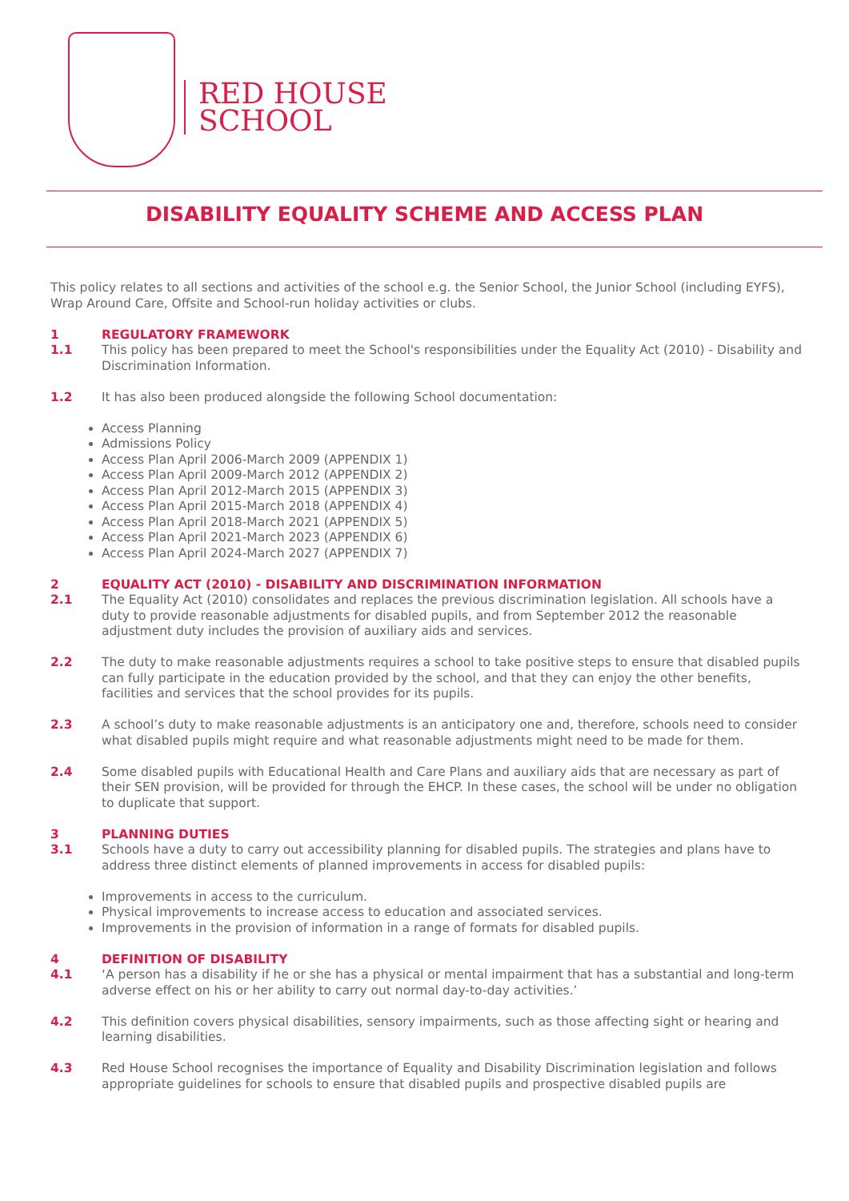RED HOUSE
SCHOOL
DISABILITY EQUALITY SCHEME AND ACCESS PLAN
This policy relates to all sections and activities of the school e.g. the Senior School, the Junior School (including EYFS), Wrap Around Care, Offsite and School-run holiday activities or clubs.
1 REGULATORY FRAMEWORK
1.1 This policy has been prepared to meet the School's responsibilities under the Equality Act (2010) - Disability and Discrimination Information.
1.2 It has also been produced alongside the following School documentation:
Access Planning
Admissions Policy
Access Plan April 2006-March 2009 (APPENDIX 1)
Access Plan April 2009-March 2012 (APPENDIX 2)
Access Plan April 2012-March 2015 (APPENDIX 3)
Access Plan April 2015-March 2018 (APPENDIX 4)
Access Plan April 2018-March 2021 (APPENDIX 5)
Access Plan April 2021-March 2023 (APPENDIX 6)
Access Plan April 2024-March 2027 (APPENDIX 7)
2 EQUALITY ACT (2010) - DISABILITY AND DISCRIMINATION INFORMATION
2.1 The Equality Act (2010) consolidates and replaces the previous discrimination legislation. All schools have a duty to provide reasonable adjustments for disabled pupils, and from September 2012 the reasonable adjustment duty includes the provision of auxiliary aids and services.
2.2 The duty to make reasonable adjustments requires a school to take positive steps to ensure that disabled pupils can fully participate in the education provided by the school, and that they can enjoy the other benefits, facilities and services that the school provides for its pupils.
2.3 A school’s duty to make reasonable adjustments is an anticipatory one and, therefore, schools need to consider what disabled pupils might require and what reasonable adjustments might need to be made for them.
2.4 Some disabled pupils with Educational Health and Care Plans and auxiliary aids that are necessary as part of their SEN provision, will be provided for through the EHCP. In these cases, the school will be under no obligation to duplicate that support.
3 PLANNING DUTIES
3.1 Schools have a duty to carry out accessibility planning for disabled pupils. The strategies and plans have to address three distinct elements of planned improvements in access for disabled pupils:
Improvements in access to the curriculum.
Physical improvements to increase access to education and associated services.
Improvements in the provision of information in a range of formats for disabled pupils.
4 DEFINITION OF DISABILITY
4.1 ‘A person has a disability if he or she has a physical or mental impairment that has a substantial and long-term adverse effect on his or her ability to carry out normal day-to-day activities.’
4.2 This definition covers physical disabilities, sensory impairments, such as those affecting sight or hearing and learning disabilities.
4.3 Red House School recognises the importance of Equality and Disability Discrimination legislation and follows appropriate guidelines for schools to ensure that disabled pupils and prospective disabled pupils are